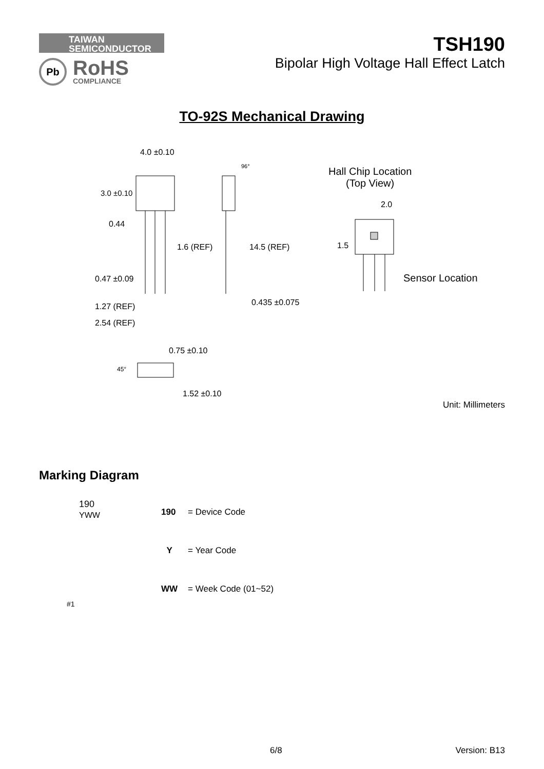TAIWAN
SEMICONDUCTOR
Pb
RoHS
COMPLIANCE
TSH190
Bipolar High Voltage Hall Effect Latch
TO-92S Mechanical Drawing
4.0 ±0.10
96°
3.0 ±0.10
0.44
1.6 (REF) 14.5 (REF)
0.47 ±0.09
0.435 ±0.075
1.27 (REF)
2.54 (REF)
0.75 ±0.10
45°
1.52 ±0.10
Hall Chip Location
(Top View)
2.0
1.5
Sensor Location
Unit: Millimeters
Marking Diagram
190
YWW
#1
| 190 | = Device Code |
| Y | = Year Code |
| WW | = Week Code (01~52) |
6/8 Version: B13